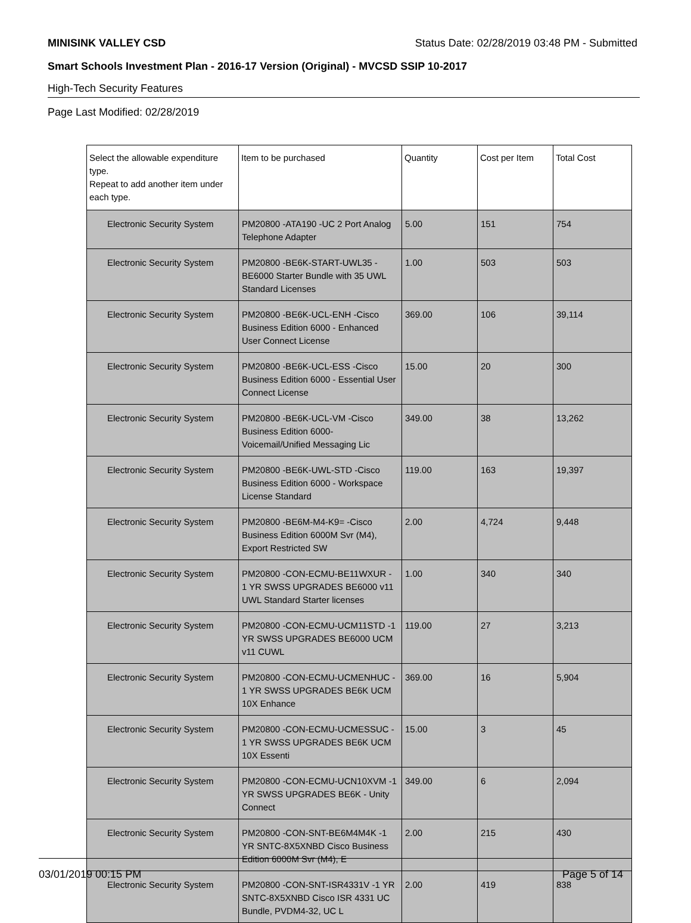MINISINK VALLEY CSD Status Date: 02/28/2019 03:48 PM - Submitted
Smart Schools Investment Plan - 2016-17 Version (Original) - MVCSD SSIP 10-2017
High-Tech Security Features
Page Last Modified: 02/28/2019
| Select the allowable expenditure type. Repeat to add another item under each type. | Item to be purchased | Quantity | Cost per Item | Total Cost |
| --- | --- | --- | --- | --- |
| Electronic Security System | PM20800 -ATA190 -UC 2 Port Analog Telephone Adapter | 5.00 | 151 | 754 |
| Electronic Security System | PM20800 -BE6K-START-UWL35 - BE6000 Starter Bundle with 35 UWL Standard Licenses | 1.00 | 503 | 503 |
| Electronic Security System | PM20800 -BE6K-UCL-ENH -Cisco Business Edition 6000 - Enhanced User Connect License | 369.00 | 106 | 39,114 |
| Electronic Security System | PM20800 -BE6K-UCL-ESS -Cisco Business Edition 6000 - Essential User Connect License | 15.00 | 20 | 300 |
| Electronic Security System | PM20800 -BE6K-UCL-VM -Cisco Business Edition 6000-Voicemail/Unified Messaging Lic | 349.00 | 38 | 13,262 |
| Electronic Security System | PM20800 -BE6K-UWL-STD -Cisco Business Edition 6000 - Workspace License Standard | 119.00 | 163 | 19,397 |
| Electronic Security System | PM20800 -BE6M-M4-K9= -Cisco Business Edition 6000M Svr (M4), Export Restricted SW | 2.00 | 4,724 | 9,448 |
| Electronic Security System | PM20800 -CON-ECMU-BE11WXUR - 1 YR SWSS UPGRADES BE6000 v11 UWL Standard Starter licenses | 1.00 | 340 | 340 |
| Electronic Security System | PM20800 -CON-ECMU-UCM11STD -1 YR SWSS UPGRADES BE6000 UCM v11 CUWL | 119.00 | 27 | 3,213 |
| Electronic Security System | PM20800 -CON-ECMU-UCMENHUC - 1 YR SWSS UPGRADES BE6K UCM 10X Enhance | 369.00 | 16 | 5,904 |
| Electronic Security System | PM20800 -CON-ECMU-UCMESSUC - 1 YR SWSS UPGRADES BE6K UCM 10X Essenti | 15.00 | 3 | 45 |
| Electronic Security System | PM20800 -CON-ECMU-UCN10XVM -1 YR SWSS UPGRADES BE6K - Unity Connect | 349.00 | 6 | 2,094 |
| Electronic Security System | PM20800 -CON-SNT-BE6M4M4K -1 YR SNTC-8X5XNBD Cisco Business Edition 6000M Svr (M4), E | 2.00 | 215 | 430 |
| Electronic Security System | PM20800 -CON-SNT-ISR4331V -1 YR SNTC-8X5XNBD Cisco ISR 4331 UC Bundle, PVDM4-32, UC L | 2.00 | 419 | 838 |
03/01/2019 00:15 PM Page 5 of 14